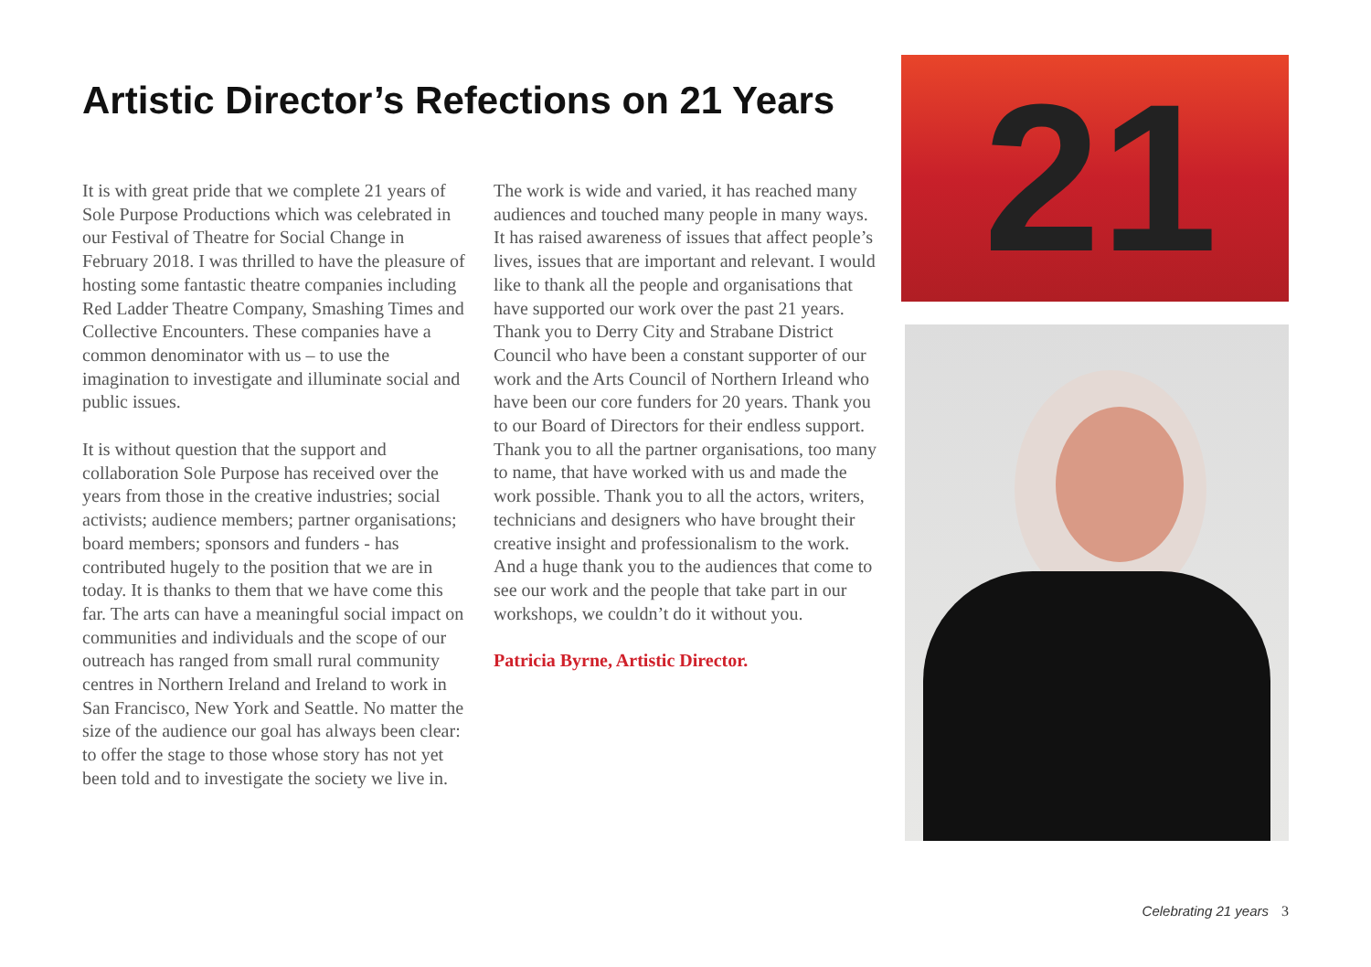Artistic Director’s Refections on 21 Years
It is with great pride that we complete 21 years of Sole Purpose Productions which was celebrated in our Festival of Theatre for Social Change in February 2018. I was thrilled to have the pleasure of hosting some fantastic theatre companies including Red Ladder Theatre Company, Smashing Times and Collective Encounters. These companies have a common denominator with us – to use the imagination to investigate and illuminate social and public issues.
It is without question that the support and collaboration Sole Purpose has received over the years from those in the creative industries; social activists; audience members; partner organisations; board members; sponsors and funders - has contributed hugely to the position that we are in today. It is thanks to them that we have come this far. The arts can have a meaningful social impact on communities and individuals and the scope of our outreach has ranged from small rural community centres in Northern Ireland and Ireland to work in San Francisco, New York and Seattle. No matter the size of the audience our goal has always been clear: to offer the stage to those whose story has not yet been told and to investigate the society we live in.
The work is wide and varied, it has reached many audiences and touched many people in many ways. It has raised awareness of issues that affect people’s lives, issues that are important and relevant. I would like to thank all the people and organisations that have supported our work over the past 21 years. Thank you to Derry City and Strabane District Council who have been a constant supporter of our work and the Arts Council of Northern Irleand who have been our core funders for 20 years. Thank you to our Board of Directors for their endless support. Thank you to all the partner organisations, too many to name, that have worked with us and made the work possible. Thank you to all the actors, writers, technicians and designers who have brought their creative insight and professionalism to the work. And a huge thank you to the audiences that come to see our work and the people that take part in our workshops, we couldn’t do it without you.
Patricia Byrne, Artistic Director.
21
Celebrating 21 years 3